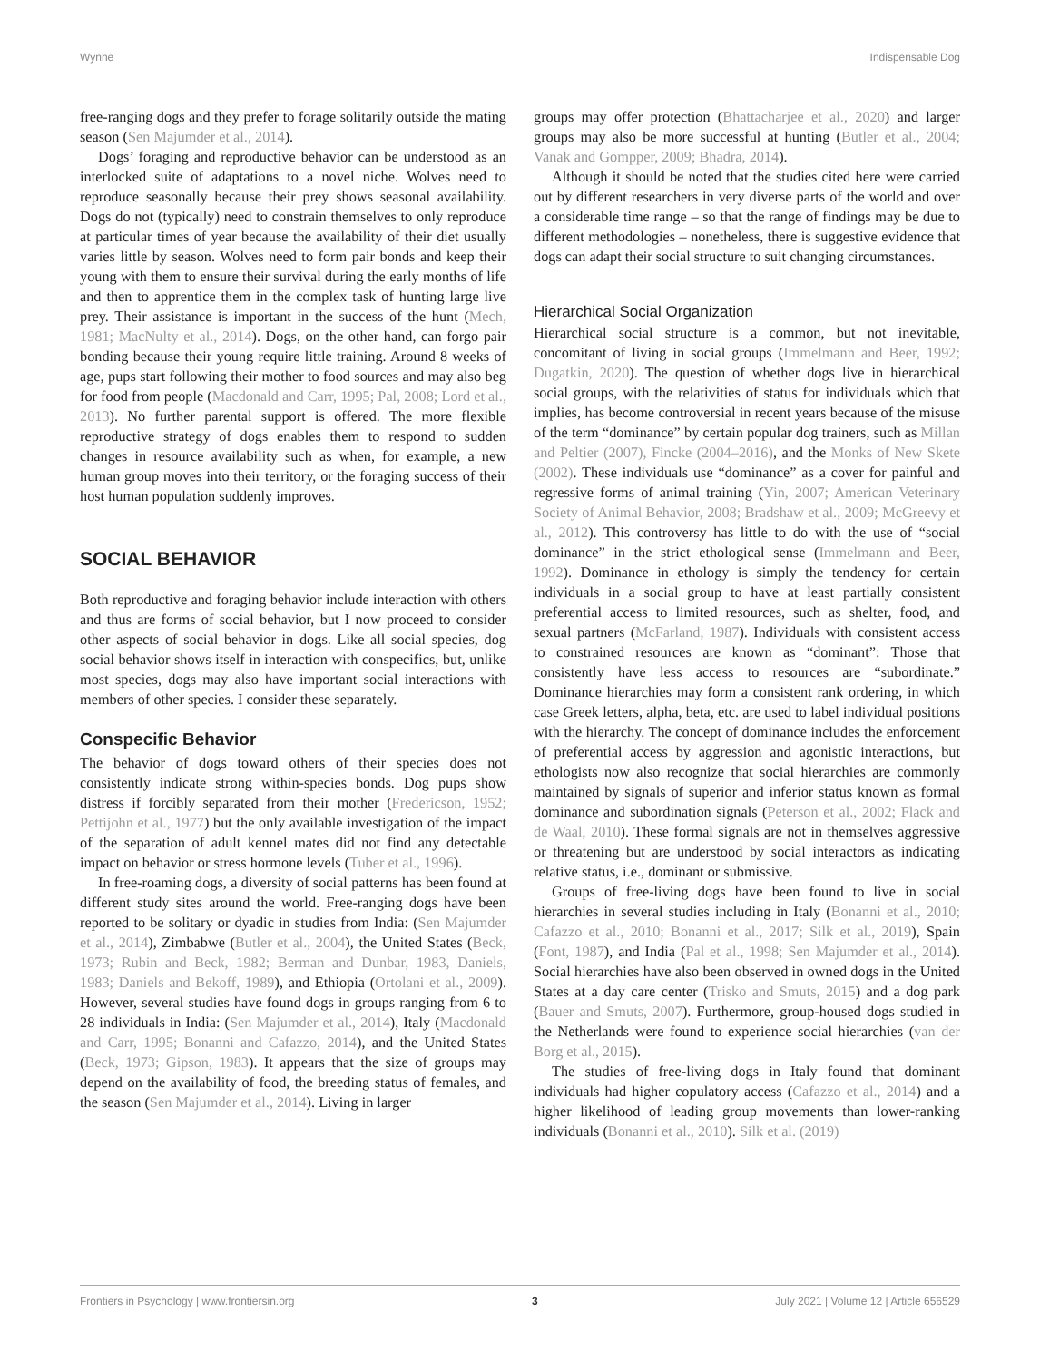Wynne Indispensable Dog
free-ranging dogs and they prefer to forage solitarily outside the mating season (Sen Majumder et al., 2014).
Dogs’ foraging and reproductive behavior can be understood as an interlocked suite of adaptations to a novel niche. Wolves need to reproduce seasonally because their prey shows seasonal availability. Dogs do not (typically) need to constrain themselves to only reproduce at particular times of year because the availability of their diet usually varies little by season. Wolves need to form pair bonds and keep their young with them to ensure their survival during the early months of life and then to apprentice them in the complex task of hunting large live prey. Their assistance is important in the success of the hunt (Mech, 1981; MacNulty et al., 2014). Dogs, on the other hand, can forgo pair bonding because their young require little training. Around 8 weeks of age, pups start following their mother to food sources and may also beg for food from people (Macdonald and Carr, 1995; Pal, 2008; Lord et al., 2013). No further parental support is offered. The more flexible reproductive strategy of dogs enables them to respond to sudden changes in resource availability such as when, for example, a new human group moves into their territory, or the foraging success of their host human population suddenly improves.
SOCIAL BEHAVIOR
Both reproductive and foraging behavior include interaction with others and thus are forms of social behavior, but I now proceed to consider other aspects of social behavior in dogs. Like all social species, dog social behavior shows itself in interaction with conspecifics, but, unlike most species, dogs may also have important social interactions with members of other species. I consider these separately.
Conspecific Behavior
The behavior of dogs toward others of their species does not consistently indicate strong within-species bonds. Dog pups show distress if forcibly separated from their mother (Fredericson, 1952; Pettijohn et al., 1977) but the only available investigation of the impact of the separation of adult kennel mates did not find any detectable impact on behavior or stress hormone levels (Tuber et al., 1996).
In free-roaming dogs, a diversity of social patterns has been found at different study sites around the world. Free-ranging dogs have been reported to be solitary or dyadic in studies from India: (Sen Majumder et al., 2014), Zimbabwe (Butler et al., 2004), the United States (Beck, 1973; Rubin and Beck, 1982; Berman and Dunbar, 1983, Daniels, 1983; Daniels and Bekoff, 1989), and Ethiopia (Ortolani et al., 2009). However, several studies have found dogs in groups ranging from 6 to 28 individuals in India: (Sen Majumder et al., 2014), Italy (Macdonald and Carr, 1995; Bonanni and Cafazzo, 2014), and the United States (Beck, 1973; Gipson, 1983). It appears that the size of groups may depend on the availability of food, the breeding status of females, and the season (Sen Majumder et al., 2014). Living in larger
groups may offer protection (Bhattacharjee et al., 2020) and larger groups may also be more successful at hunting (Butler et al., 2004; Vanak and Gompper, 2009; Bhadra, 2014).
Although it should be noted that the studies cited here were carried out by different researchers in very diverse parts of the world and over a considerable time range – so that the range of findings may be due to different methodologies – nonetheless, there is suggestive evidence that dogs can adapt their social structure to suit changing circumstances.
Hierarchical Social Organization
Hierarchical social structure is a common, but not inevitable, concomitant of living in social groups (Immelmann and Beer, 1992; Dugatkin, 2020). The question of whether dogs live in hierarchical social groups, with the relativities of status for individuals which that implies, has become controversial in recent years because of the misuse of the term “dominance” by certain popular dog trainers, such as Millan and Peltier (2007), Fincke (2004–2016), and the Monks of New Skete (2002). These individuals use “dominance” as a cover for painful and regressive forms of animal training (Yin, 2007; American Veterinary Society of Animal Behavior, 2008; Bradshaw et al., 2009; McGreevy et al., 2012). This controversy has little to do with the use of “social dominance” in the strict ethological sense (Immelmann and Beer, 1992). Dominance in ethology is simply the tendency for certain individuals in a social group to have at least partially consistent preferential access to limited resources, such as shelter, food, and sexual partners (McFarland, 1987). Individuals with consistent access to constrained resources are known as “dominant”: Those that consistently have less access to resources are “subordinate.” Dominance hierarchies may form a consistent rank ordering, in which case Greek letters, alpha, beta, etc. are used to label individual positions with the hierarchy. The concept of dominance includes the enforcement of preferential access by aggression and agonistic interactions, but ethologists now also recognize that social hierarchies are commonly maintained by signals of superior and inferior status known as formal dominance and subordination signals (Peterson et al., 2002; Flack and de Waal, 2010). These formal signals are not in themselves aggressive or threatening but are understood by social interactors as indicating relative status, i.e., dominant or submissive.
Groups of free-living dogs have been found to live in social hierarchies in several studies including in Italy (Bonanni et al., 2010; Cafazzo et al., 2010; Bonanni et al., 2017; Silk et al., 2019), Spain (Font, 1987), and India (Pal et al., 1998; Sen Majumder et al., 2014). Social hierarchies have also been observed in owned dogs in the United States at a day care center (Trisko and Smuts, 2015) and a dog park (Bauer and Smuts, 2007). Furthermore, group-housed dogs studied in the Netherlands were found to experience social hierarchies (van der Borg et al., 2015).
The studies of free-living dogs in Italy found that dominant individuals had higher copulatory access (Cafazzo et al., 2014) and a higher likelihood of leading group movements than lower-ranking individuals (Bonanni et al., 2010). Silk et al. (2019)
Frontiers in Psychology | www.frontiersin.org 3 July 2021 | Volume 12 | Article 656529